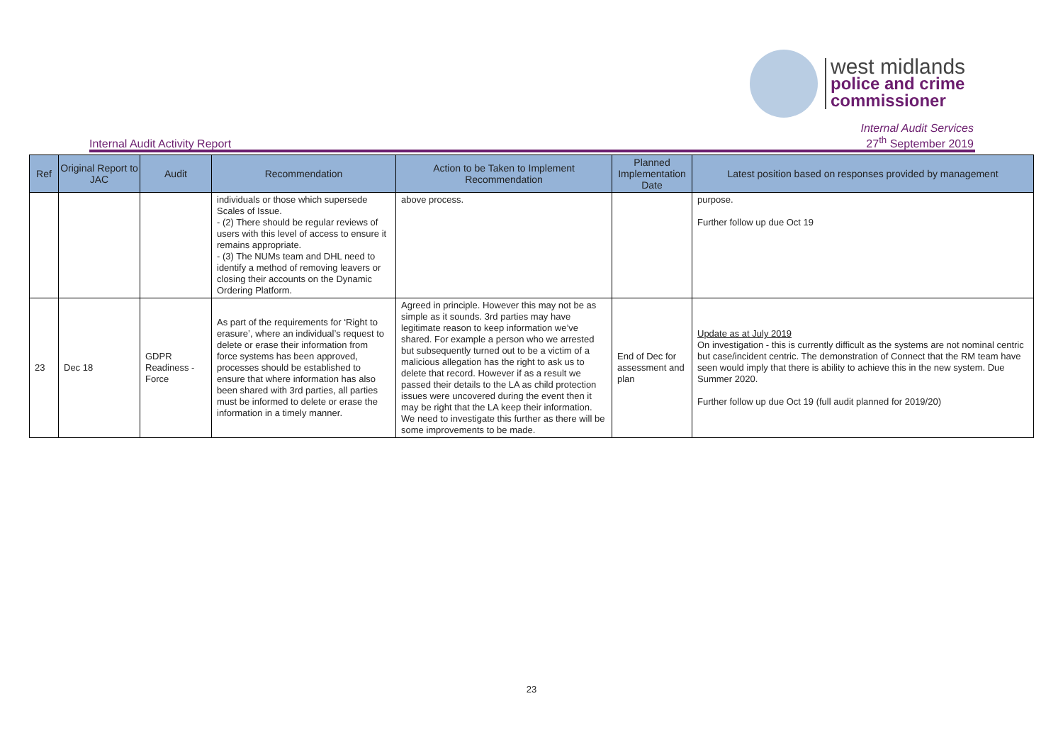west midlands
police and crime
commissioner
Internal Audit Activity Report
Internal Audit Services
27<sup>th</sup> September 2019
| Ref | Original Report to JAC | Audit | Recommendation | Action to be Taken to Implement Recommendation | Planned Implementation Date | Latest position based on responses provided by management |
| --- | --- | --- | --- | --- | --- | --- |
| | | | individuals or those which supersede Scales of Issue. - (2) There should be regular reviews of users with this level of access to ensure it remains appropriate. - (3) The NUMs team and DHL need to identify a method of removing leavers or closing their accounts on the Dynamic Ordering Platform. | above process. | | purpose. Further follow up due Oct 19 |
| 23 | Dec 18 | GDPR Readiness - Force | As part of the requirements for ‘Right to erasure’, where an individual’s request to delete or erase their information from force systems has been approved, processes should be established to ensure that where information has also been shared with 3rd parties, all parties must be informed to delete or erase the information in a timely manner. | Agreed in principle. However this may not be as simple as it sounds. 3rd parties may have legitimate reason to keep information we’ve shared. For example a person who we arrested but subsequently turned out to be a victim of a malicious allegation has the right to ask us to delete that record. However if as a result we passed their details to the LA as child protection issues were uncovered during the event then it may be right that the LA keep their information. We need to investigate this further as there will be some improvements to be made. | End of Dec for assessment and plan | Update as at July 2019 On investigation - this is currently difficult as the systems are not nominal centric but case/incident centric. The demonstration of Connect that the RM team have seen would imply that there is ability to achieve this in the new system. Due Summer 2020. Further follow up due Oct 19 (full audit planned for 2019/20) |
23